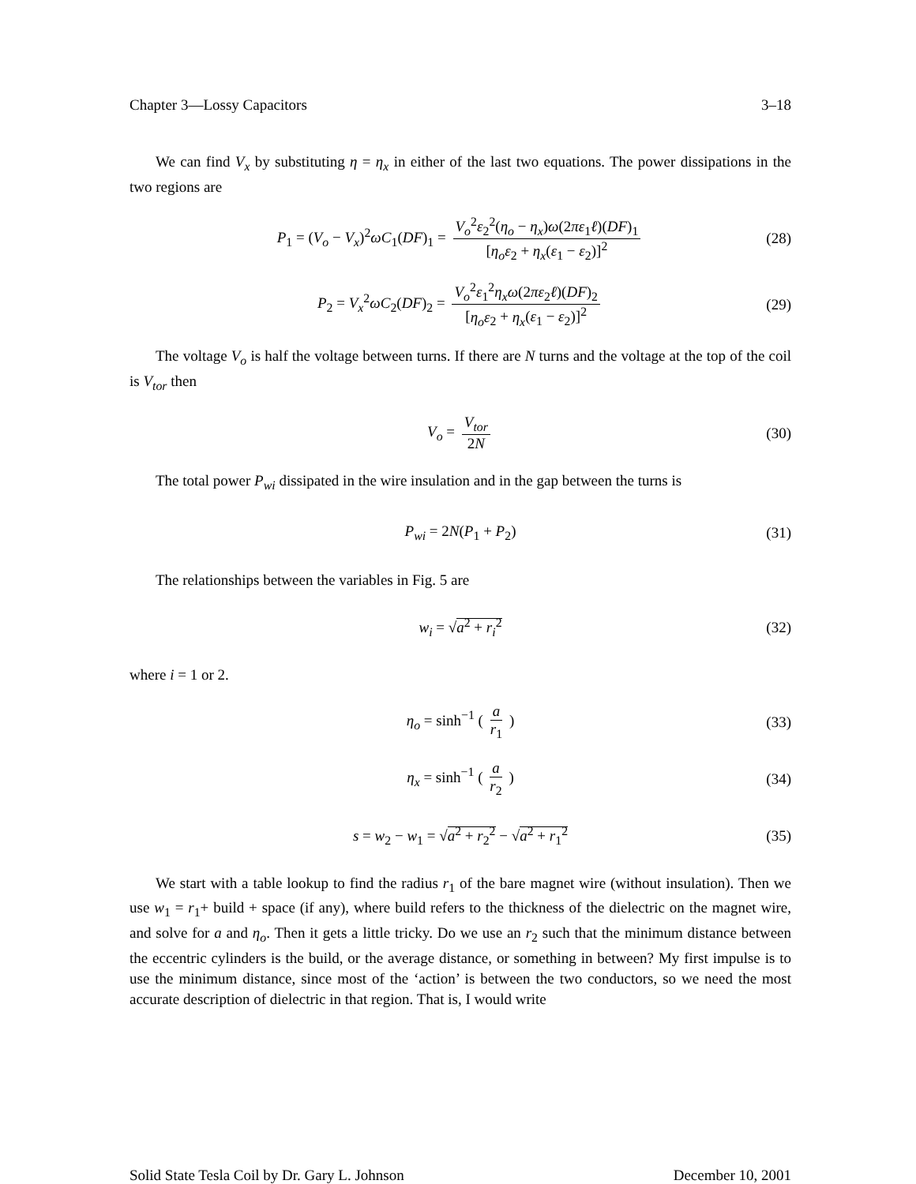Chapter 3—Lossy Capacitors 3–18
We can find V<sub>x</sub> by substituting η = η<sub>x</sub> in either of the last two equations. The power dissipations in the two regions are
P<sub>1</sub> = (V<sub>o</sub> − V<sub>x</sub>)<sup>2</sup>ωC<sub>1</sub>(DF)<sub>1</sub> = V<sub>o</sub><sup>2</sup>ε<sub>2</sub><sup>2</sup>(η<sub>o</sub> − η<sub>x</sub>)ω(2πε<sub>1</sub>ℓ)(DF)<sub>1</sub> [η<sub>o</sub>ε<sub>2</sub> + η<sub>x</sub>(ε<sub>1</sub> − ε<sub>2</sub>)]<sup>2</sup> (28)
P<sub>2</sub> = V<sub>x</sub><sup>2</sup>ωC<sub>2</sub>(DF)<sub>2</sub> = V<sub>o</sub><sup>2</sup>ε<sub>1</sub><sup>2</sup>η<sub>x</sub>ω(2πε<sub>2</sub>ℓ)(DF)<sub>2</sub> [η<sub>o</sub>ε<sub>2</sub> + η<sub>x</sub>(ε<sub>1</sub> − ε<sub>2</sub>)]<sup>2</sup> (29)
The voltage V<sub>o</sub> is half the voltage between turns. If there are N turns and the voltage at the top of the coil is V<sub>tor</sub> then
V<sub>o</sub> = V<sub>tor</sub> 2N (30)
The total power P<sub>wi</sub> dissipated in the wire insulation and in the gap between the turns is
P<sub>wi</sub> = 2N(P<sub>1</sub> + P<sub>2</sub>) (31)
The relationships between the variables in Fig. 5 are
w<sub>i</sub> = √a<sup>2</sup> + r<sub>i</sub><sup>2</sup> (32)
where i = 1 or 2.
η<sub>o</sub> = sinh<sup>−1</sup> ( a r<sub>1</sub> ) (33)
η<sub>x</sub> = sinh<sup>−1</sup> ( a r<sub>2</sub> ) (34)
s = w<sub>2</sub> − w<sub>1</sub> = √a<sup>2</sup> + r<sub>2</sub><sup>2</sup> − √a<sup>2</sup> + r<sub>1</sub><sup>2</sup> (35)
We start with a table lookup to find the radius r<sub>1</sub> of the bare magnet wire (without insulation). Then we use w<sub>1</sub> = r<sub>1</sub>+ build + space (if any), where build refers to the thickness of the dielectric on the magnet wire, and solve for a and η<sub>o</sub>. Then it gets a little tricky. Do we use an r<sub>2</sub> such that the minimum distance between the eccentric cylinders is the build, or the average distance, or something in between? My first impulse is to use the minimum distance, since most of the ‘action’ is between the two conductors, so we need the most accurate description of dielectric in that region. That is, I would write
Solid State Tesla Coil by Dr. Gary L. Johnson December 10, 2001